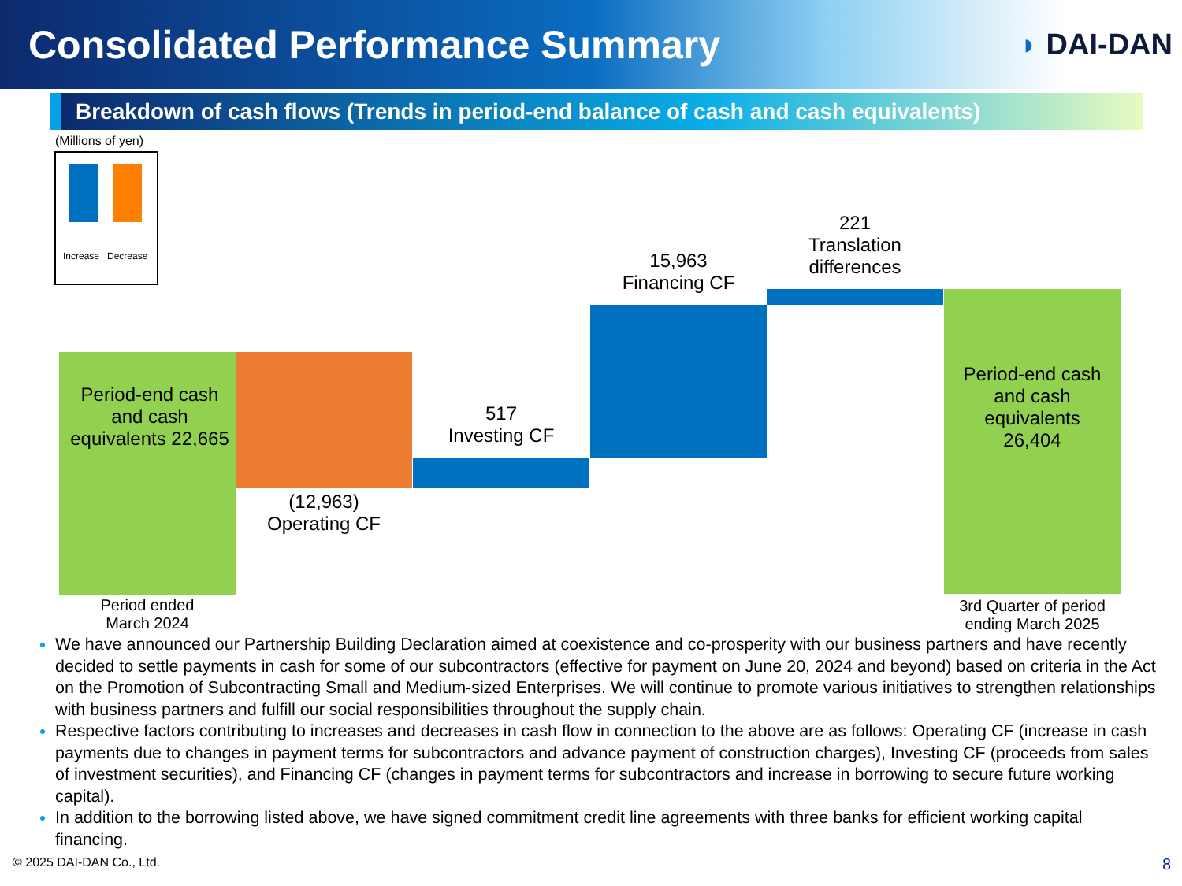Consolidated Performance Summary
◗ DAI-DAN
Breakdown of cash flows (Trends in period-end balance of cash and cash equivalents)
(Millions of yen)
Increase Decrease
Period-end cash and cash equivalents 22,665
(12,963)
Operating CF
517
Investing CF
15,963
Financing CF
221
Translation differences
Period-end cash and cash equivalents 26,404
Period ended
March 2024
3rd Quarter of period ending March 2025
We have announced our Partnership Building Declaration aimed at coexistence and co-prosperity with our business partners and have recently decided to settle payments in cash for some of our subcontractors (effective for payment on June 20, 2024 and beyond) based on criteria in the Act on the Promotion of Subcontracting Small and Medium-sized Enterprises. We will continue to promote various initiatives to strengthen relationships with business partners and fulfill our social responsibilities throughout the supply chain.
Respective factors contributing to increases and decreases in cash flow in connection to the above are as follows: Operating CF (increase in cash payments due to changes in payment terms for subcontractors and advance payment of construction charges), Investing CF (proceeds from sales of investment securities), and Financing CF (changes in payment terms for subcontractors and increase in borrowing to secure future working capital).
In addition to the borrowing listed above, we have signed commitment credit line agreements with three banks for efficient working capital financing.
© 2025 DAI-DAN Co., Ltd. 8